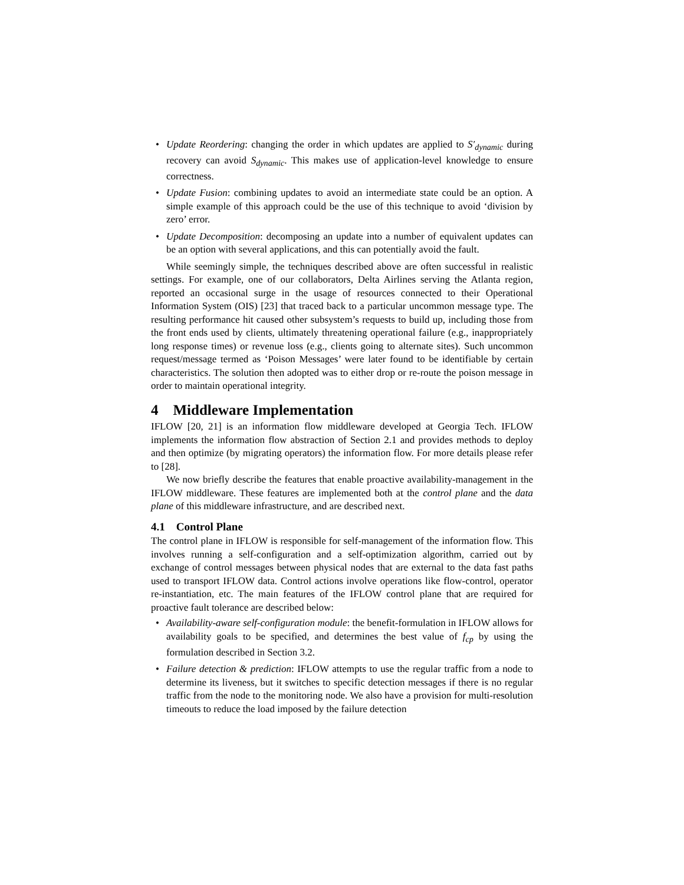• Update Reordering: changing the order in which updates are applied to S′<sub>dynamic</sub> during recovery can avoid S<sub>dynamic</sub>. This makes use of application-level knowledge to ensure correctness.
• Update Fusion: combining updates to avoid an intermediate state could be an option. A simple example of this approach could be the use of this technique to avoid ‘division by zero’ error.
• Update Decomposition: decomposing an update into a number of equivalent updates can be an option with several applications, and this can potentially avoid the fault.
While seemingly simple, the techniques described above are often successful in realistic settings. For example, one of our collaborators, Delta Airlines serving the Atlanta region, reported an occasional surge in the usage of resources connected to their Operational Information System (OIS) [23] that traced back to a particular uncommon message type. The resulting performance hit caused other subsystem’s requests to build up, including those from the front ends used by clients, ultimately threatening operational failure (e.g., inappropriately long response times) or revenue loss (e.g., clients going to alternate sites). Such uncommon request/message termed as ‘Poison Messages’ were later found to be identifiable by certain characteristics. The solution then adopted was to either drop or re-route the poison message in order to maintain operational integrity.
4 Middleware Implementation
IFLOW [20, 21] is an information flow middleware developed at Georgia Tech. IFLOW implements the information flow abstraction of Section 2.1 and provides methods to deploy and then optimize (by migrating operators) the information flow. For more details please refer to [28].
We now briefly describe the features that enable proactive availability-management in the IFLOW middleware. These features are implemented both at the control plane and the data plane of this middleware infrastructure, and are described next.
4.1 Control Plane
The control plane in IFLOW is responsible for self-management of the information flow. This involves running a self-configuration and a self-optimization algorithm, carried out by exchange of control messages between physical nodes that are external to the data fast paths used to transport IFLOW data. Control actions involve operations like flow-control, operator re-instantiation, etc. The main features of the IFLOW control plane that are required for proactive fault tolerance are described below:
• Availability-aware self-configuration module: the benefit-formulation in IFLOW allows for availability goals to be specified, and determines the best value of f<sub>cp</sub> by using the formulation described in Section 3.2.
• Failure detection & prediction: IFLOW attempts to use the regular traffic from a node to determine its liveness, but it switches to specific detection messages if there is no regular traffic from the node to the monitoring node. We also have a provision for multi-resolution timeouts to reduce the load imposed by the failure detection